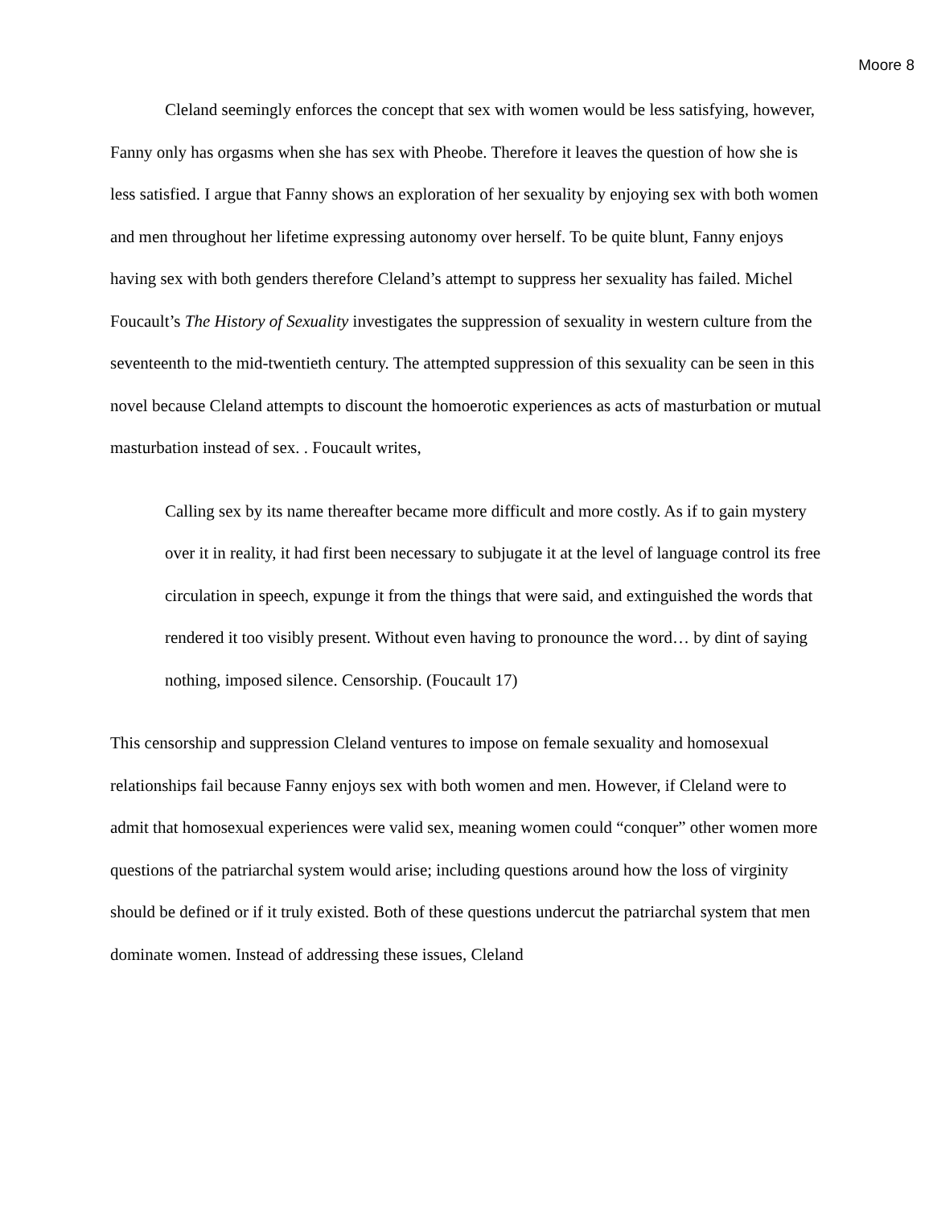Moore 8
Cleland seemingly enforces the concept that sex with women would be less satisfying, however, Fanny only has orgasms when she has sex with Pheobe. Therefore it leaves the question of how she is less satisfied. I argue that Fanny shows an exploration of her sexuality by enjoying sex with both women and men throughout her lifetime expressing autonomy over herself. To be quite blunt, Fanny enjoys having sex with both genders therefore Cleland’s attempt to suppress her sexuality has failed. Michel Foucault’s The History of Sexuality investigates the suppression of sexuality in western culture from the seventeenth to the mid-twentieth century. The attempted suppression of this sexuality can be seen in this novel because Cleland attempts to discount the homoerotic experiences as acts of masturbation or mutual masturbation instead of sex. . Foucault writes,
Calling sex by its name thereafter became more difficult and more costly. As if to gain mystery over it in reality, it had first been necessary to subjugate it at the level of language control its free circulation in speech, expunge it from the things that were said, and extinguished the words that rendered it too visibly present. Without even having to pronounce the word… by dint of saying nothing, imposed silence. Censorship. (Foucault 17)
This censorship and suppression Cleland ventures to impose on female sexuality and homosexual relationships fail because Fanny enjoys sex with both women and men. However, if Cleland were to admit that homosexual experiences were valid sex, meaning women could “conquer” other women more questions of the patriarchal system would arise; including questions around how the loss of virginity should be defined or if it truly existed. Both of these questions undercut the patriarchal system that men dominate women. Instead of addressing these issues, Cleland